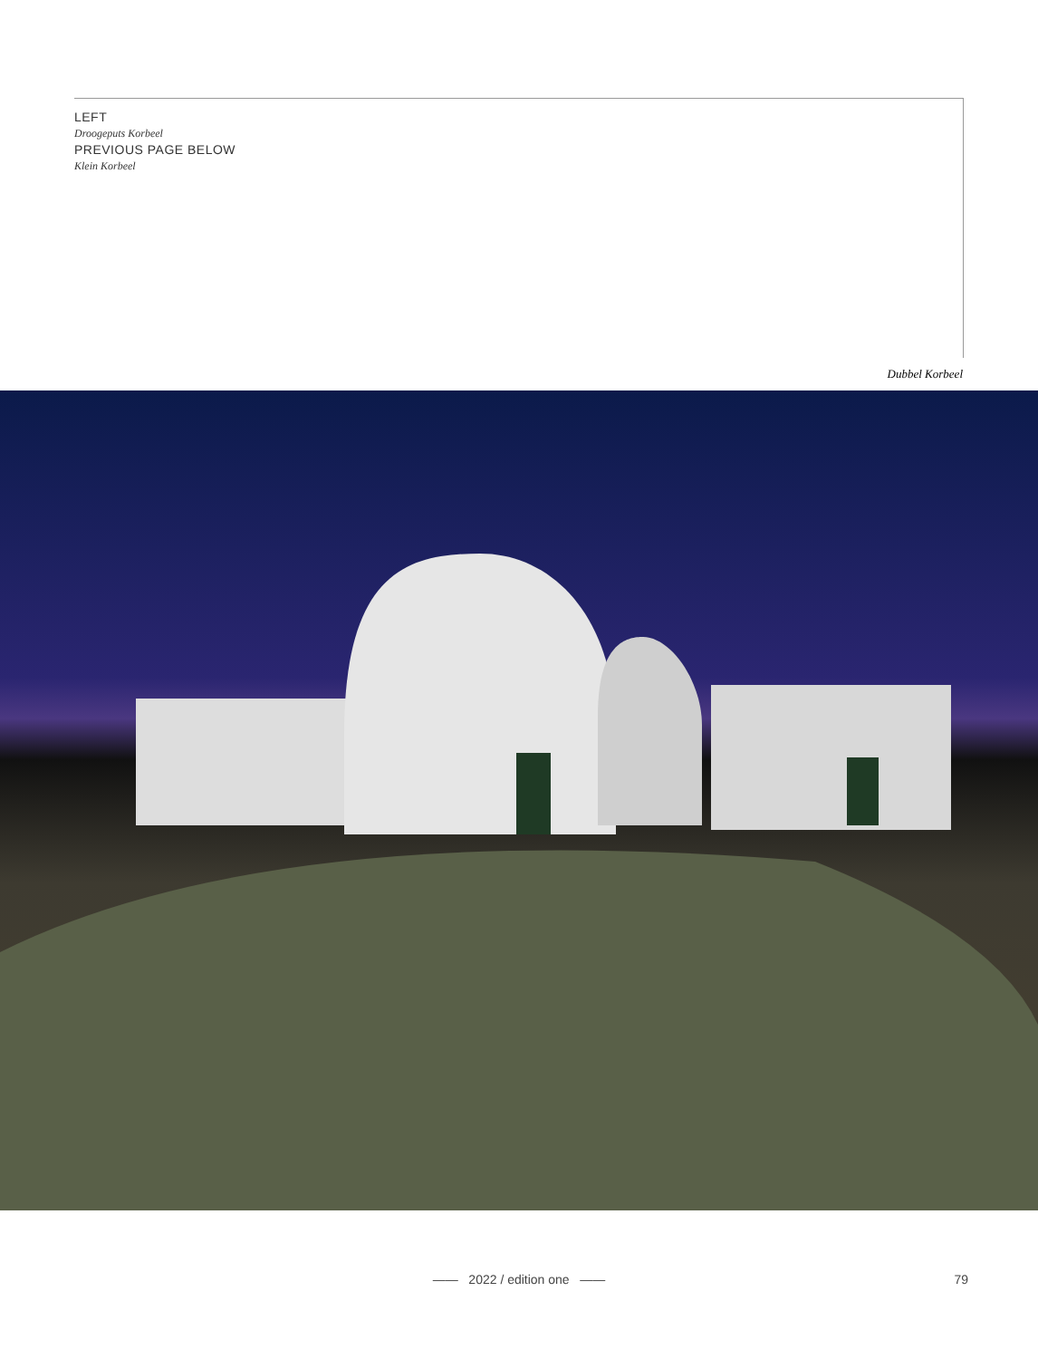LEFT
Droogeputs Korbeel
PREVIOUS PAGE BELOW
Klein Korbeel
Dubbel Korbeel
—— 2022 / edition one ——
79